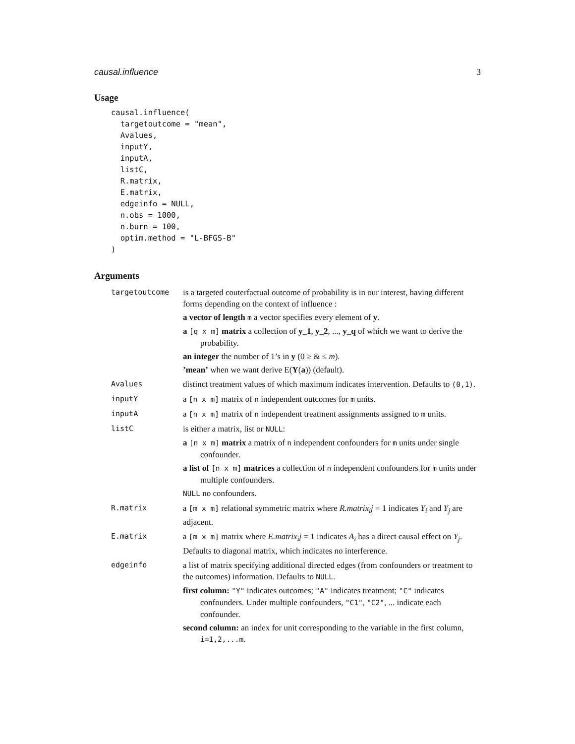causal.influence 3
Usage
causal.influence(
  targetoutcome = "mean",
  Avalues,
  inputY,
  inputA,
  listC,
  R.matrix,
  E.matrix,
  edgeinfo = NULL,
  n.obs = 1000,
  n.burn = 100,
  optim.method = "L-BFGS-B"
)
Arguments
| targetoutcome | is a targeted couterfactual outcome of probability is in our interest, having different forms depending on the context of influence : a vector of length m a vector specifies every element of y . a [q x m] matrix a collection of y_1 , y_2 , ..., y_q of which we want to derive the probability. an integer the number of 1’s in y (0 ≥ & ≤ m ). ’mean’ when we want derive E( Y ( a )) (default). |
| Avalues | distinct treatment values of which maximum indicates intervention. Defaults to (0,1) . |
| inputY | a [n x m] matrix of n independent outcomes for m units. |
| inputA | a [n x m] matrix of n independent treatment assignments assigned to m units. |
| listC | is either a matrix, list or NULL : a [n x m] matrix a matrix of n independent confounders for m units under single confounder. a list of [n x m] matrices a collection of n independent confounders for m units under multiple confounders. NULL no confounders. |
| R.matrix | a [m x m] relational symmetric matrix where R.matrix<sub>i</sub>j = 1 indicates Y<sub>i</sub> and Y<sub>j</sub> are adjacent. |
| E.matrix | a [m x m] matrix where E.matrix<sub>i</sub>j = 1 indicates A<sub>i</sub> has a direct causal effect on Y<sub>j</sub> . Defaults to diagonal matrix, which indicates no interference. |
| edgeinfo | a list of matrix specifying additional directed edges (from confounders or treatment to the outcomes) information. Defaults to NULL . first column: "Y" indicates outcomes; "A" indicates treatment; "C" indicates confounders. Under multiple confounders, "C1" , "C2" , ... indicate each confounder. second column: an index for unit corresponding to the variable in the first column, i=1,2,...m . |